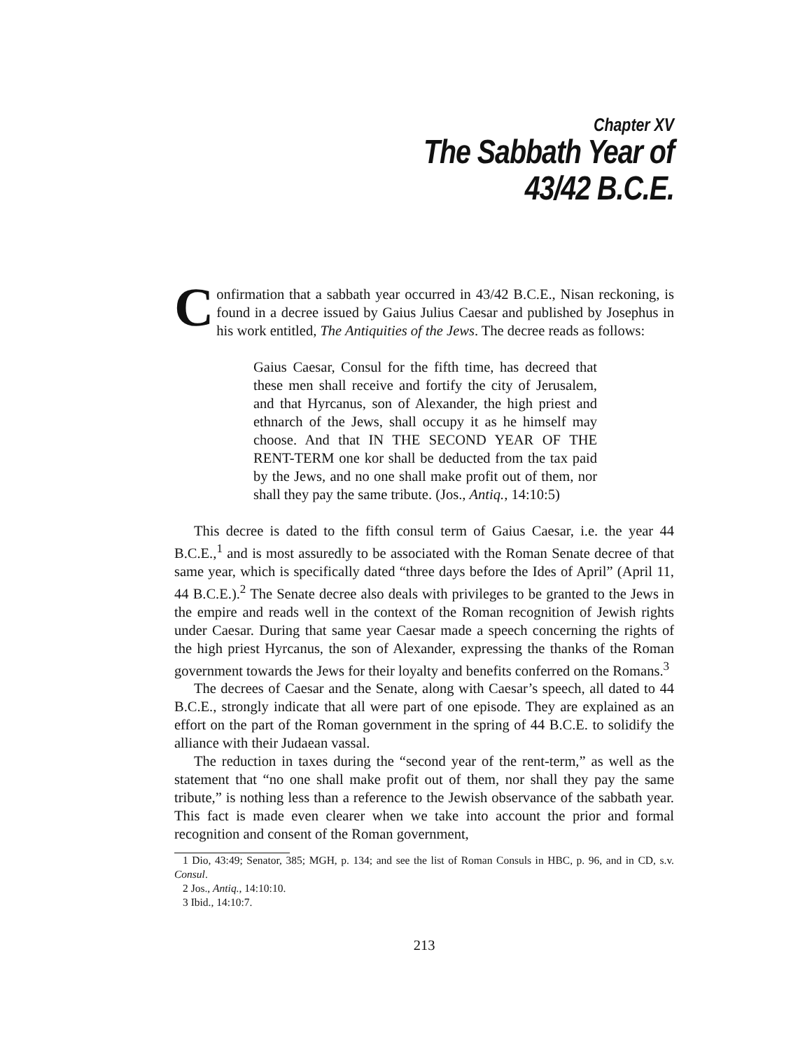Chapter XV
The Sabbath Year of
43/42 B.C.E.
Confirmation that a sabbath year occurred in 43/42 B.C.E., Nisan reckoning, is found in a decree issued by Gaius Julius Caesar and published by Josephus in his work entitled, The Antiquities of the Jews. The decree reads as follows:
Gaius Caesar, Consul for the fifth time, has decreed that these men shall receive and fortify the city of Jerusalem, and that Hyrcanus, son of Alexander, the high priest and ethnarch of the Jews, shall occupy it as he himself may choose. And that IN THE SECOND YEAR OF THE RENT-TERM one kor shall be deducted from the tax paid by the Jews, and no one shall make profit out of them, nor shall they pay the same tribute. (Jos., Antiq., 14:10:5)
This decree is dated to the fifth consul term of Gaius Caesar, i.e. the year 44 B.C.E.,<sup>1</sup> and is most assuredly to be associated with the Roman Senate decree of that same year, which is specifically dated “three days before the Ides of April” (April 11, 44 B.C.E.).<sup>2</sup> The Senate decree also deals with privileges to be granted to the Jews in the empire and reads well in the context of the Roman recognition of Jewish rights under Caesar. During that same year Caesar made a speech concerning the rights of the high priest Hyrcanus, the son of Alexander, expressing the thanks of the Roman government towards the Jews for their loyalty and benefits conferred on the Romans.<sup>3</sup>
The decrees of Caesar and the Senate, along with Caesar’s speech, all dated to 44 B.C.E., strongly indicate that all were part of one episode. They are explained as an effort on the part of the Roman government in the spring of 44 B.C.E. to solidify the alliance with their Judaean vassal.
The reduction in taxes during the “second year of the rent-term,” as well as the statement that “no one shall make profit out of them, nor shall they pay the same tribute,” is nothing less than a reference to the Jewish observance of the sabbath year. This fact is made even clearer when we take into account the prior and formal recognition and consent of the Roman government,
1 Dio, 43:49; Senator, 385; MGH, p. 134; and see the list of Roman Consuls in HBC, p. 96, and in CD, s.v. Consul.
2 Jos., Antiq., 14:10:10.
3 Ibid., 14:10:7.
213